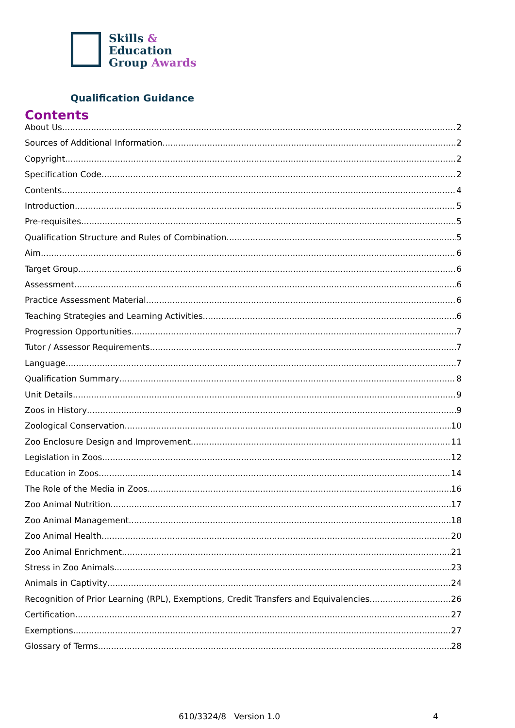Skills &
Education
Group Awards
Qualification Guidance
Contents
About Us 2
Sources of Additional Information 2
Copyright 2
Specification Code 2
Contents 4
Introduction 5
Pre-requisites 5
Qualification Structure and Rules of Combination 5
Aim 6
Target Group 6
Assessment 6
Practice Assessment Material 6
Teaching Strategies and Learning Activities 6
Progression Opportunities 7
Tutor / Assessor Requirements 7
Language 7
Qualification Summary 8
Unit Details 9
Zoos in History 9
Zoological Conservation 10
Zoo Enclosure Design and Improvement 11
Legislation in Zoos 12
Education in Zoos 14
The Role of the Media in Zoos 16
Zoo Animal Nutrition 17
Zoo Animal Management 18
Zoo Animal Health 20
Zoo Animal Enrichment 21
Stress in Zoo Animals 23
Animals in Captivity 24
Recognition of Prior Learning (RPL), Exemptions, Credit Transfers and Equivalencies 26
Certification 27
Exemptions 27
Glossary of Terms 28
610/3324/8 Version 1.0 4